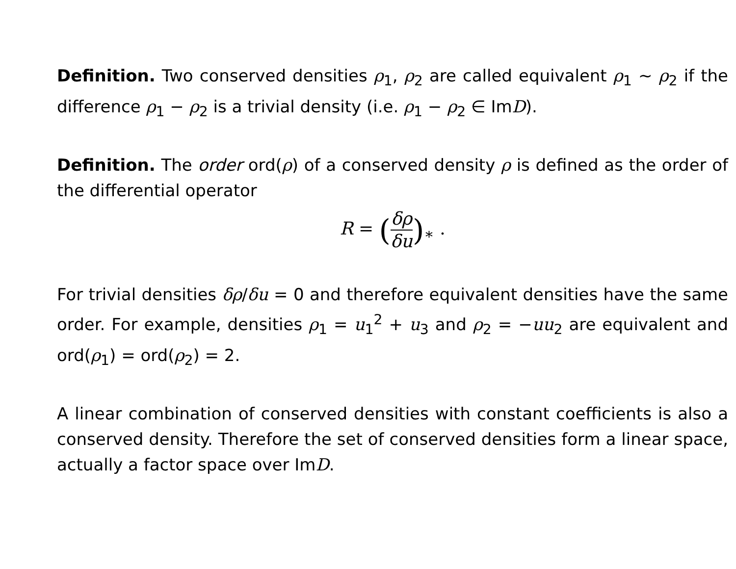Definition. Two conserved densities ρ<sub>1</sub>, ρ<sub>2</sub> are called equivalent ρ<sub>1</sub> ∼ ρ<sub>2</sub> if the difference ρ<sub>1</sub> − ρ<sub>2</sub> is a trivial density (i.e. ρ<sub>1</sub> − ρ<sub>2</sub> ∈ ImD).
Definition. The order ord(ρ) of a conserved density ρ is defined as the order of the differential operator
R = (δρ δu)<sub>∗</sub> .
For trivial densities δρ/δu = 0 and therefore equivalent densities have the same order. For example, densities ρ<sub>1</sub> = u<sub>1</sub><sup>2</sup> + u<sub>3</sub> and ρ<sub>2</sub> = −uu<sub>2</sub> are equivalent and ord(ρ<sub>1</sub>) = ord(ρ<sub>2</sub>) = 2.
A linear combination of conserved densities with constant coefficients is also a conserved density. Therefore the set of conserved densities form a linear space, actually a factor space over ImD.